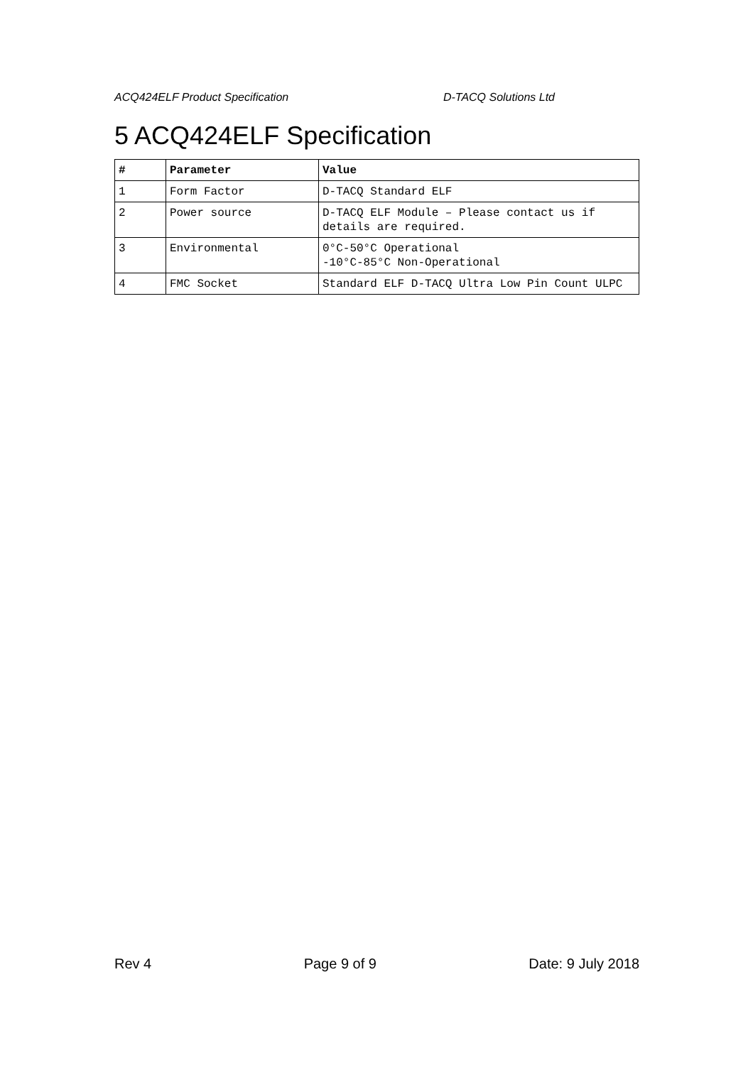ACQ424ELF Product Specification D-TACQ Solutions Ltd
5 ACQ424ELF Specification
| # | Parameter | Value |
| --- | --- | --- |
| 1 | Form Factor | D-TACQ Standard ELF |
| 2 | Power source | D-TACQ ELF Module – Please contact us if details are required. |
| 3 | Environmental | 0°C-50°C Operational -10°C-85°C Non-Operational |
| 4 | FMC Socket | Standard ELF D-TACQ Ultra Low Pin Count ULPC |
Rev 4 Page 9 of 9 Date: 9 July 2018